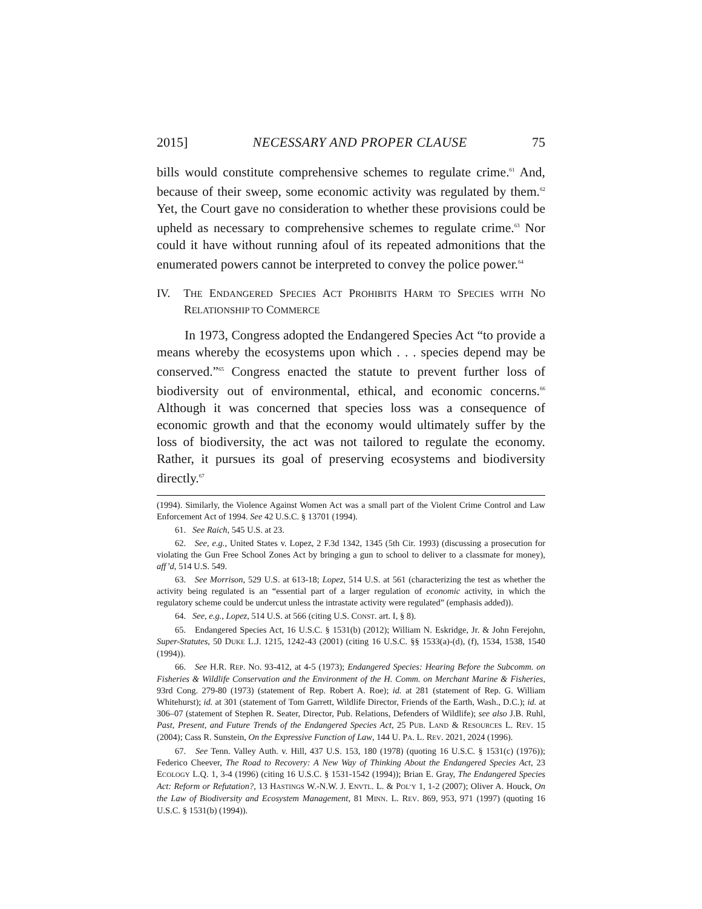2015] NECESSARY AND PROPER CLAUSE 75
bills would constitute comprehensive schemes to regulate crime.<sup>61</sup> And, because of their sweep, some economic activity was regulated by them.<sup>62</sup> Yet, the Court gave no consideration to whether these provisions could be upheld as necessary to comprehensive schemes to regulate crime.<sup>63</sup> Nor could it have without running afoul of its repeated admonitions that the enumerated powers cannot be interpreted to convey the police power.<sup>64</sup>
IV. THE ENDANGERED SPECIES ACT PROHIBITS HARM TO SPECIES WITH NO RELATIONSHIP TO COMMERCE
In 1973, Congress adopted the Endangered Species Act “to provide a means whereby the ecosystems upon which . . . species depend may be conserved.”<sup>65</sup> Congress enacted the statute to prevent further loss of biodiversity out of environmental, ethical, and economic concerns.<sup>66</sup> Although it was concerned that species loss was a consequence of economic growth and that the economy would ultimately suffer by the loss of biodiversity, the act was not tailored to regulate the economy. Rather, it pursues its goal of preserving ecosystems and biodiversity directly.<sup>67</sup>
(1994). Similarly, the Violence Against Women Act was a small part of the Violent Crime Control and Law Enforcement Act of 1994. See 42 U.S.C. § 13701 (1994).
61. See Raich, 545 U.S. at 23.
62. See, e.g., United States v. Lopez, 2 F.3d 1342, 1345 (5th Cir. 1993) (discussing a prosecution for violating the Gun Free School Zones Act by bringing a gun to school to deliver to a classmate for money), aff’d, 514 U.S. 549.
63. See Morrison, 529 U.S. at 613-18; Lopez, 514 U.S. at 561 (characterizing the test as whether the activity being regulated is an “essential part of a larger regulation of economic activity, in which the regulatory scheme could be undercut unless the intrastate activity were regulated” (emphasis added)).
64. See, e.g., Lopez, 514 U.S. at 566 (citing U.S. CONST. art. I, § 8).
65. Endangered Species Act, 16 U.S.C. § 1531(b) (2012); William N. Eskridge, Jr. & John Ferejohn, Super-Statutes, 50 DUKE L.J. 1215, 1242-43 (2001) (citing 16 U.S.C. §§ 1533(a)-(d), (f), 1534, 1538, 1540 (1994)).
66. See H.R. REP. NO. 93-412, at 4-5 (1973); Endangered Species: Hearing Before the Subcomm. on Fisheries & Wildlife Conservation and the Environment of the H. Comm. on Merchant Marine & Fisheries, 93rd Cong. 279-80 (1973) (statement of Rep. Robert A. Roe); id. at 281 (statement of Rep. G. William Whitehurst); id. at 301 (statement of Tom Garrett, Wildlife Director, Friends of the Earth, Wash., D.C.); id. at 306–07 (statement of Stephen R. Seater, Director, Pub. Relations, Defenders of Wildlife); see also J.B. Ruhl, Past, Present, and Future Trends of the Endangered Species Act, 25 PUB. LAND & RESOURCES L. REV. 15 (2004); Cass R. Sunstein, On the Expressive Function of Law, 144 U. PA. L. REV. 2021, 2024 (1996).
67. See Tenn. Valley Auth. v. Hill, 437 U.S. 153, 180 (1978) (quoting 16 U.S.C. § 1531(c) (1976)); Federico Cheever, The Road to Recovery: A New Way of Thinking About the Endangered Species Act, 23 ECOLOGY L.Q. 1, 3-4 (1996) (citing 16 U.S.C. § 1531-1542 (1994)); Brian E. Gray, The Endangered Species Act: Reform or Refutation?, 13 HASTINGS W.-N.W. J. ENVTL. L. & POL’Y 1, 1-2 (2007); Oliver A. Houck, On the Law of Biodiversity and Ecosystem Management, 81 MINN. L. REV. 869, 953, 971 (1997) (quoting 16 U.S.C. § 1531(b) (1994)).